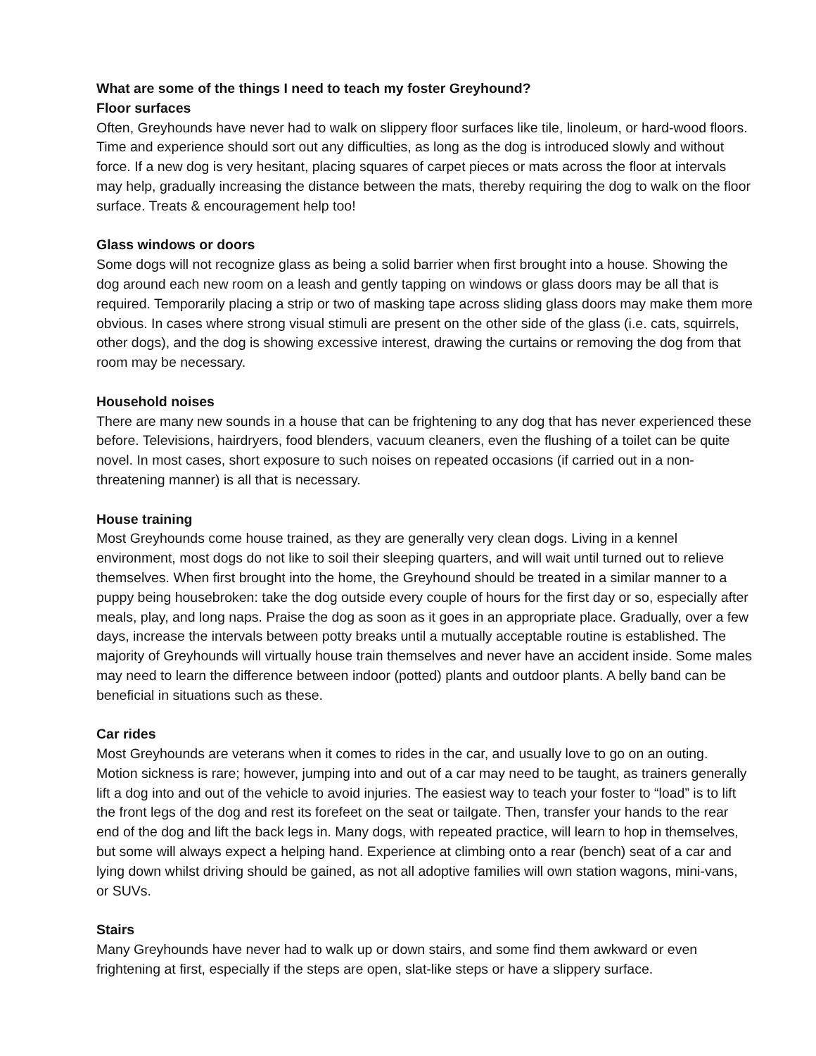What are some of the things I need to teach my foster Greyhound?
Floor surfaces
Often, Greyhounds have never had to walk on slippery floor surfaces like tile, linoleum, or hard-wood floors. Time and experience should sort out any difficulties, as long as the dog is introduced slowly and without force. If a new dog is very hesitant, placing squares of carpet pieces or mats across the floor at intervals may help, gradually increasing the distance between the mats, thereby requiring the dog to walk on the floor surface. Treats & encouragement help too!
Glass windows or doors
Some dogs will not recognize glass as being a solid barrier when first brought into a house. Showing the dog around each new room on a leash and gently tapping on windows or glass doors may be all that is required. Temporarily placing a strip or two of masking tape across sliding glass doors may make them more obvious. In cases where strong visual stimuli are present on the other side of the glass (i.e. cats, squirrels, other dogs), and the dog is showing excessive interest, drawing the curtains or removing the dog from that room may be necessary.
Household noises
There are many new sounds in a house that can be frightening to any dog that has never experienced these before. Televisions, hairdryers, food blenders, vacuum cleaners, even the flushing of a toilet can be quite novel. In most cases, short exposure to such noises on repeated occasions (if carried out in a non-threatening manner) is all that is necessary.
House training
Most Greyhounds come house trained, as they are generally very clean dogs. Living in a kennel environment, most dogs do not like to soil their sleeping quarters, and will wait until turned out to relieve themselves. When first brought into the home, the Greyhound should be treated in a similar manner to a puppy being housebroken: take the dog outside every couple of hours for the first day or so, especially after meals, play, and long naps. Praise the dog as soon as it goes in an appropriate place. Gradually, over a few days, increase the intervals between potty breaks until a mutually acceptable routine is established. The majority of Greyhounds will virtually house train themselves and never have an accident inside. Some males may need to learn the difference between indoor (potted) plants and outdoor plants. A belly band can be beneficial in situations such as these.
Car rides
Most Greyhounds are veterans when it comes to rides in the car, and usually love to go on an outing. Motion sickness is rare; however, jumping into and out of a car may need to be taught, as trainers generally lift a dog into and out of the vehicle to avoid injuries. The easiest way to teach your foster to “load” is to lift the front legs of the dog and rest its forefeet on the seat or tailgate. Then, transfer your hands to the rear end of the dog and lift the back legs in. Many dogs, with repeated practice, will learn to hop in themselves, but some will always expect a helping hand. Experience at climbing onto a rear (bench) seat of a car and lying down whilst driving should be gained, as not all adoptive families will own station wagons, mini-vans, or SUVs.
Stairs
Many Greyhounds have never had to walk up or down stairs, and some find them awkward or even frightening at first, especially if the steps are open, slat-like steps or have a slippery surface.